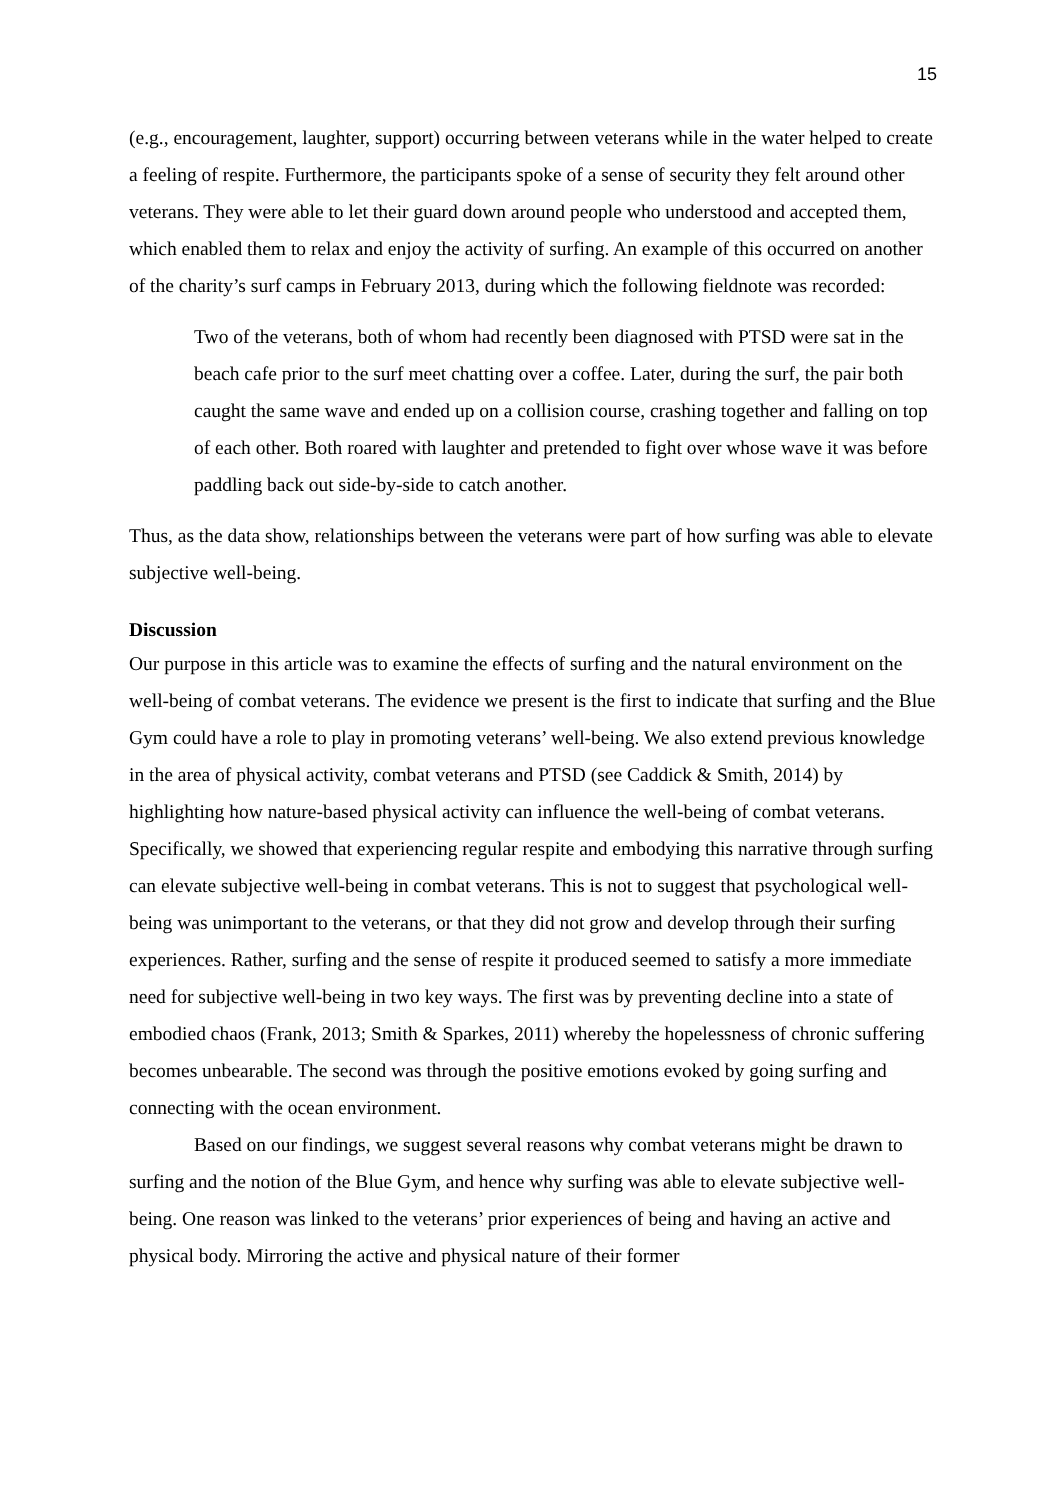15
(e.g., encouragement, laughter, support) occurring between veterans while in the water helped to create a feeling of respite. Furthermore, the participants spoke of a sense of security they felt around other veterans. They were able to let their guard down around people who understood and accepted them, which enabled them to relax and enjoy the activity of surfing. An example of this occurred on another of the charity’s surf camps in February 2013, during which the following fieldnote was recorded:
Two of the veterans, both of whom had recently been diagnosed with PTSD were sat in the beach cafe prior to the surf meet chatting over a coffee. Later, during the surf, the pair both caught the same wave and ended up on a collision course, crashing together and falling on top of each other. Both roared with laughter and pretended to fight over whose wave it was before paddling back out side-by-side to catch another.
Thus, as the data show, relationships between the veterans were part of how surfing was able to elevate subjective well-being.
Discussion
Our purpose in this article was to examine the effects of surfing and the natural environment on the well-being of combat veterans. The evidence we present is the first to indicate that surfing and the Blue Gym could have a role to play in promoting veterans’ well-being. We also extend previous knowledge in the area of physical activity, combat veterans and PTSD (see Caddick & Smith, 2014) by highlighting how nature-based physical activity can influence the well-being of combat veterans. Specifically, we showed that experiencing regular respite and embodying this narrative through surfing can elevate subjective well-being in combat veterans. This is not to suggest that psychological well-being was unimportant to the veterans, or that they did not grow and develop through their surfing experiences. Rather, surfing and the sense of respite it produced seemed to satisfy a more immediate need for subjective well-being in two key ways. The first was by preventing decline into a state of embodied chaos (Frank, 2013; Smith & Sparkes, 2011) whereby the hopelessness of chronic suffering becomes unbearable. The second was through the positive emotions evoked by going surfing and connecting with the ocean environment.
Based on our findings, we suggest several reasons why combat veterans might be drawn to surfing and the notion of the Blue Gym, and hence why surfing was able to elevate subjective well-being. One reason was linked to the veterans’ prior experiences of being and having an active and physical body. Mirroring the active and physical nature of their former